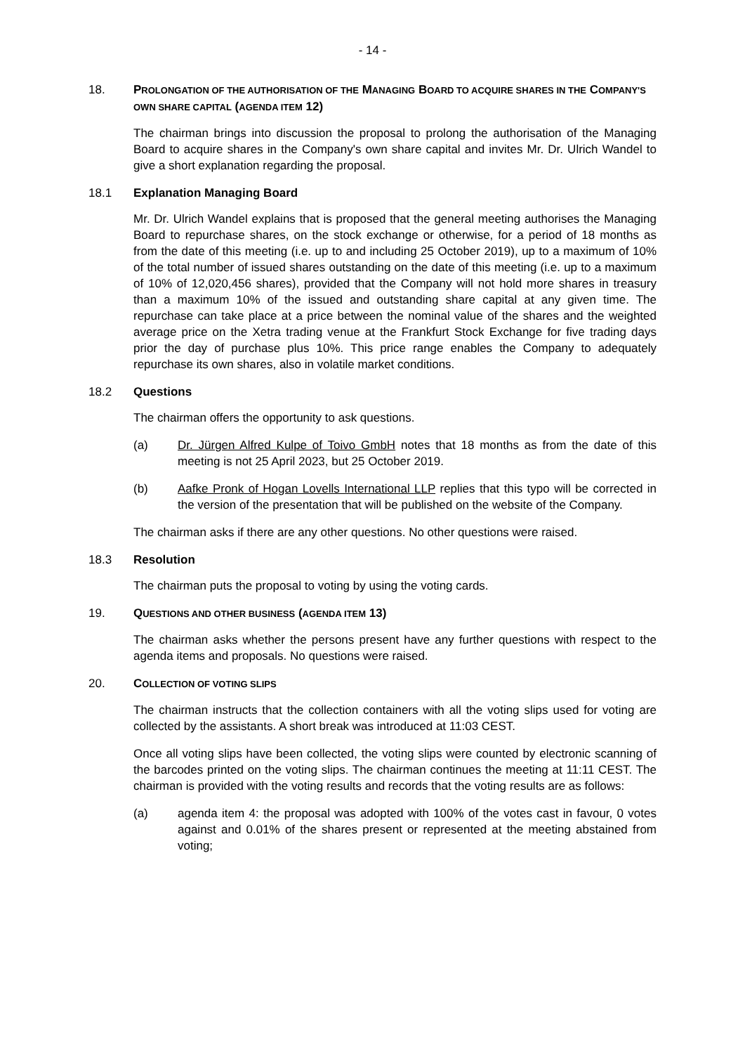- 14 -
18. PROLONGATION OF THE AUTHORISATION OF THE MANAGING BOARD TO ACQUIRE SHARES IN THE COMPANY'S OWN SHARE CAPITAL (AGENDA ITEM 12)
The chairman brings into discussion the proposal to prolong the authorisation of the Managing Board to acquire shares in the Company's own share capital and invites Mr. Dr. Ulrich Wandel to give a short explanation regarding the proposal.
18.1 Explanation Managing Board
Mr. Dr. Ulrich Wandel explains that is proposed that the general meeting authorises the Managing Board to repurchase shares, on the stock exchange or otherwise, for a period of 18 months as from the date of this meeting (i.e. up to and including 25 October 2019), up to a maximum of 10% of the total number of issued shares outstanding on the date of this meeting (i.e. up to a maximum of 10% of 12,020,456 shares), provided that the Company will not hold more shares in treasury than a maximum 10% of the issued and outstanding share capital at any given time. The repurchase can take place at a price between the nominal value of the shares and the weighted average price on the Xetra trading venue at the Frankfurt Stock Exchange for five trading days prior the day of purchase plus 10%. This price range enables the Company to adequately repurchase its own shares, also in volatile market conditions.
18.2 Questions
The chairman offers the opportunity to ask questions.
(a) Dr. Jürgen Alfred Kulpe of Toivo GmbH notes that 18 months as from the date of this meeting is not 25 April 2023, but 25 October 2019.
(b) Aafke Pronk of Hogan Lovells International LLP replies that this typo will be corrected in the version of the presentation that will be published on the website of the Company.
The chairman asks if there are any other questions. No other questions were raised.
18.3 Resolution
The chairman puts the proposal to voting by using the voting cards.
19. QUESTIONS AND OTHER BUSINESS (AGENDA ITEM 13)
The chairman asks whether the persons present have any further questions with respect to the agenda items and proposals. No questions were raised.
20. COLLECTION OF VOTING SLIPS
The chairman instructs that the collection containers with all the voting slips used for voting are collected by the assistants. A short break was introduced at 11:03 CEST.
Once all voting slips have been collected, the voting slips were counted by electronic scanning of the barcodes printed on the voting slips. The chairman continues the meeting at 11:11 CEST. The chairman is provided with the voting results and records that the voting results are as follows:
(a) agenda item 4: the proposal was adopted with 100% of the votes cast in favour, 0 votes against and 0.01% of the shares present or represented at the meeting abstained from voting;